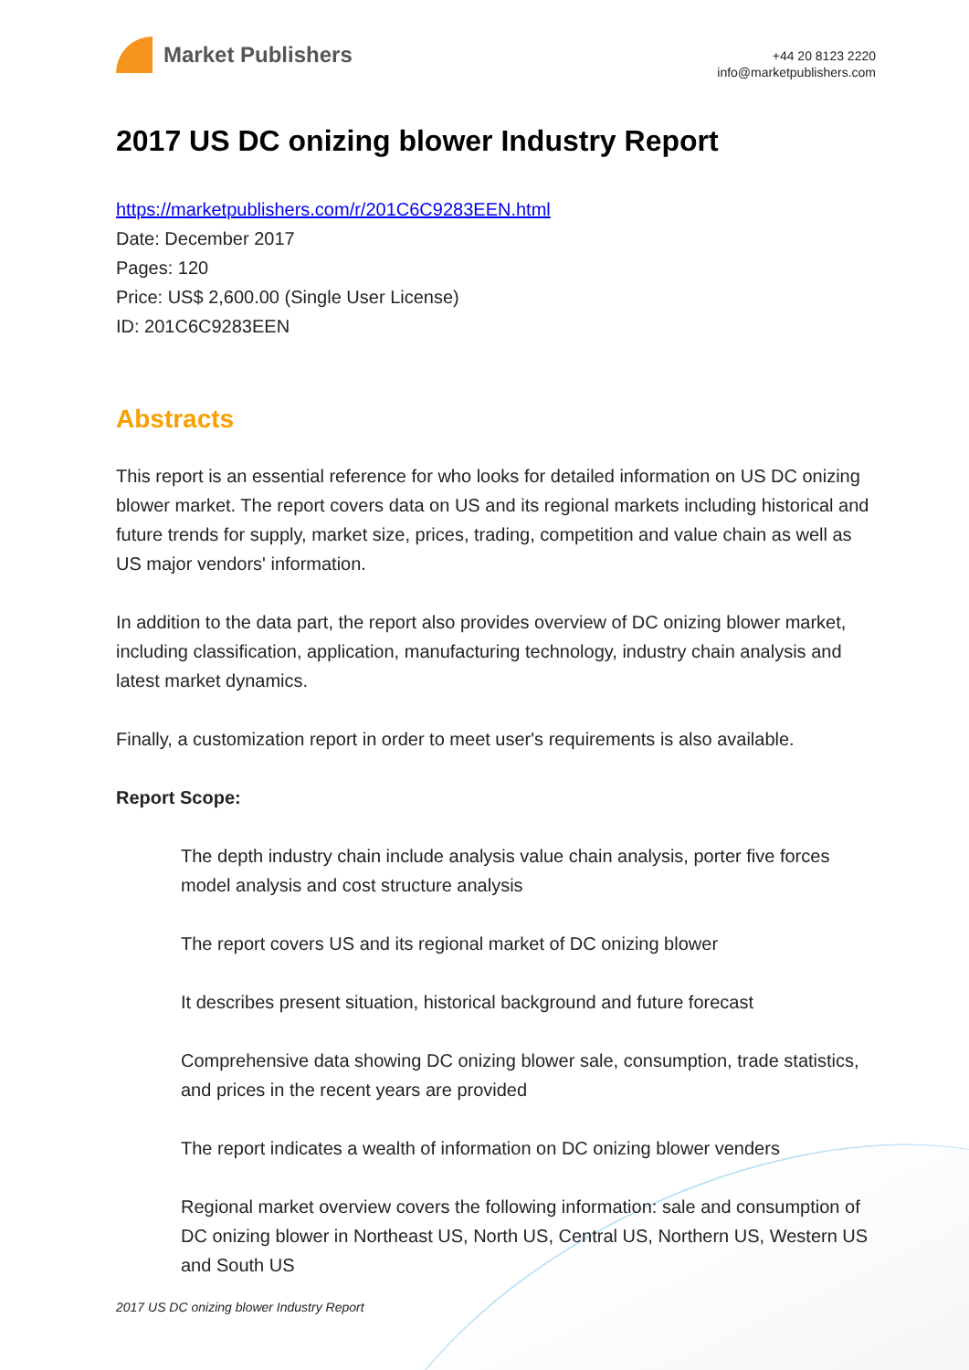Market Publishers
+44 20 8123 2220
info@marketpublishers.com
2017 US DC onizing blower Industry Report
https://marketpublishers.com/r/201C6C9283EEN.html
Date: December 2017
Pages: 120
Price: US$ 2,600.00 (Single User License)
ID: 201C6C9283EEN
Abstracts
This report is an essential reference for who looks for detailed information on US DC onizing blower market. The report covers data on US and its regional markets including historical and future trends for supply, market size, prices, trading, competition and value chain as well as US major vendors' information.
In addition to the data part, the report also provides overview of DC onizing blower market, including classification, application, manufacturing technology, industry chain analysis and latest market dynamics.
Finally, a customization report in order to meet user's requirements is also available.
Report Scope:
The depth industry chain include analysis value chain analysis, porter five forces model analysis and cost structure analysis
The report covers US and its regional market of DC onizing blower
It describes present situation, historical background and future forecast
Comprehensive data showing DC onizing blower sale, consumption, trade statistics, and prices in the recent years are provided
The report indicates a wealth of information on DC onizing blower venders
Regional market overview covers the following information: sale and consumption of DC onizing blower in Northeast US, North US, Central US, Northern US, Western US and South US
2017 US DC onizing blower Industry Report